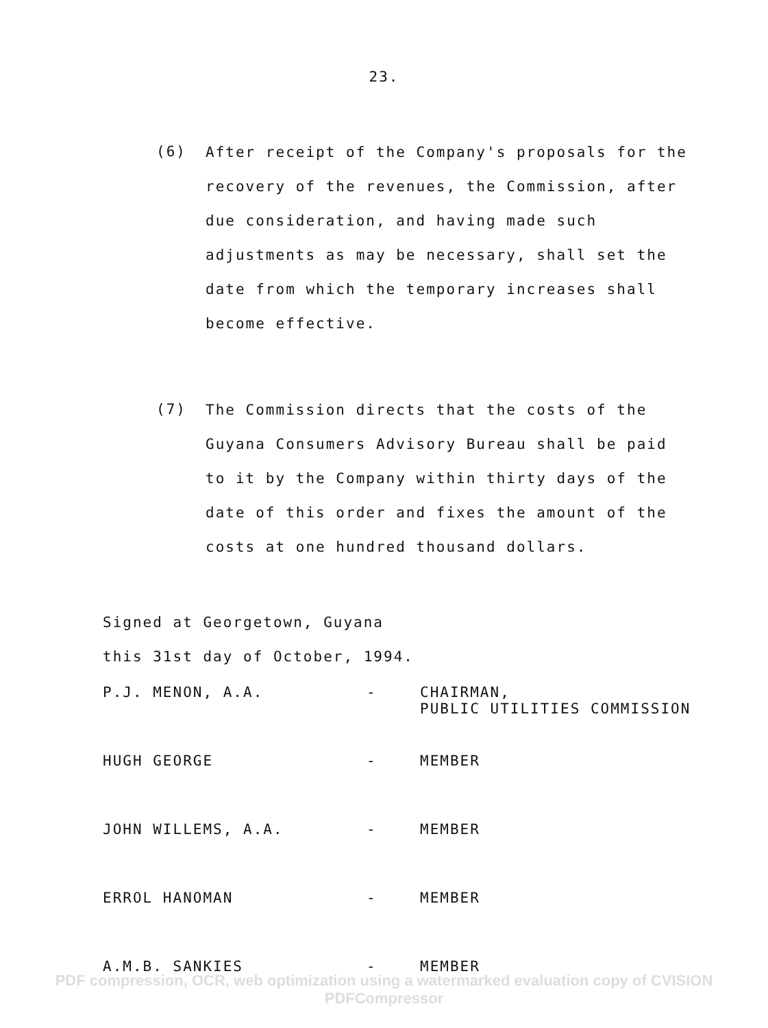23.
(6)
After receipt of the Company's proposals for the recovery of the revenues, the Commission, after due consideration, and having made such adjustments as may be necessary, shall set the date from which the temporary increases shall become effective.
(7)
The Commission directs that the costs of the Guyana Consumers Advisory Bureau shall be paid to it by the Company within thirty days of the date of this order and fixes the amount of the costs at one hundred thousand dollars.
Signed at Georgetown, Guyana
this 31st day of October, 1994.
P.J. MENON, A.A. - CHAIRMAN,
PUBLIC UTILITIES COMMISSION
HUGH GEORGE - MEMBER
JOHN WILLEMS, A.A. - MEMBER
ERROL HANOMAN - MEMBER
A.M.B. SANKIES - MEMBER
PDF compression, OCR, web optimization using a watermarked evaluation copy of CVISION PDFCompressor